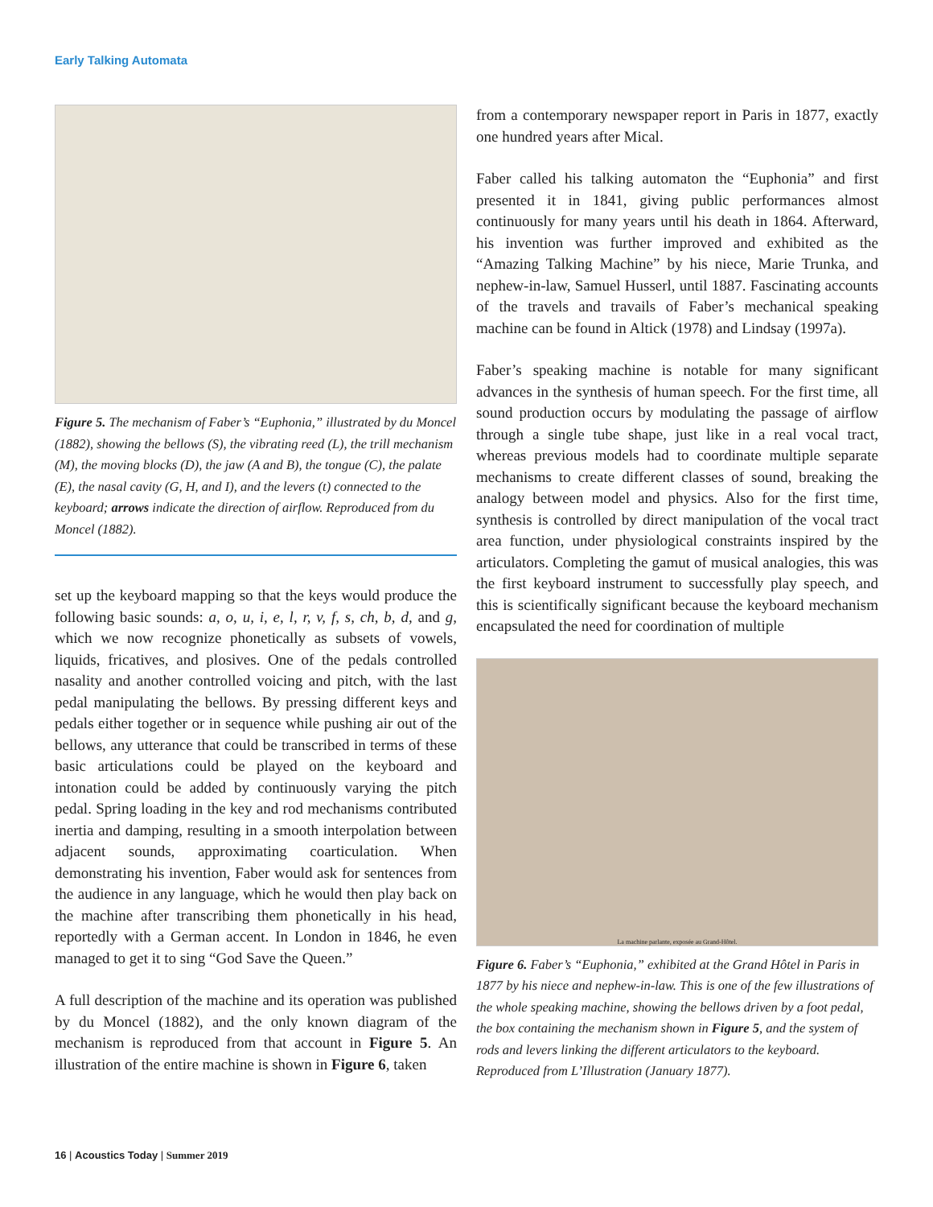Early Talking Automata
Figure 5. The mechanism of Faber’s “Euphonia,” illustrated by du Moncel (1882), showing the bellows (S), the vibrating reed (L), the trill mechanism (M), the moving blocks (D), the jaw (A and B), the tongue (C), the palate (E), the nasal cavity (G, H, and I), and the levers (t) connected to the keyboard; arrows indicate the direction of airflow. Reproduced from du Moncel (1882).
set up the keyboard mapping so that the keys would produce the following basic sounds: a, o, u, i, e, l, r, v, f, s, ch, b, d, and g, which we now recognize phonetically as subsets of vowels, liquids, fricatives, and plosives. One of the pedals controlled nasality and another controlled voicing and pitch, with the last pedal manipulating the bellows. By pressing different keys and pedals either together or in sequence while pushing air out of the bellows, any utterance that could be transcribed in terms of these basic articulations could be played on the keyboard and intonation could be added by continuously varying the pitch pedal. Spring loading in the key and rod mechanisms contributed inertia and damping, resulting in a smooth interpolation between adjacent sounds, approximating coarticulation. When demonstrating his invention, Faber would ask for sentences from the audience in any language, which he would then play back on the machine after transcribing them phonetically in his head, reportedly with a German accent. In London in 1846, he even managed to get it to sing “God Save the Queen.”
A full description of the machine and its operation was published by du Moncel (1882), and the only known diagram of the mechanism is reproduced from that account in Figure 5. An illustration of the entire machine is shown in Figure 6, taken
from a contemporary newspaper report in Paris in 1877, exactly one hundred years after Mical.
Faber called his talking automaton the “Euphonia” and first presented it in 1841, giving public performances almost continuously for many years until his death in 1864. Afterward, his invention was further improved and exhibited as the “Amazing Talking Machine” by his niece, Marie Trunka, and nephew-in-law, Samuel Husserl, until 1887. Fascinating accounts of the travels and travails of Faber’s mechanical speaking machine can be found in Altick (1978) and Lindsay (1997a).
Faber’s speaking machine is notable for many significant advances in the synthesis of human speech. For the first time, all sound production occurs by modulating the passage of airflow through a single tube shape, just like in a real vocal tract, whereas previous models had to coordinate multiple separate mechanisms to create different classes of sound, breaking the analogy between model and physics. Also for the first time, synthesis is controlled by direct manipulation of the vocal tract area function, under physiological constraints inspired by the articulators. Completing the gamut of musical analogies, this was the first keyboard instrument to successfully play speech, and this is scientifically significant because the keyboard mechanism encapsulated the need for coordination of multiple
La machine parlante, exposée au Grand-Hôtel.
Figure 6. Faber’s “Euphonia,” exhibited at the Grand Hôtel in Paris in 1877 by his niece and nephew-in-law. This is one of the few illustrations of the whole speaking machine, showing the bellows driven by a foot pedal, the box containing the mechanism shown in Figure 5, and the system of rods and levers linking the different articulators to the keyboard. Reproduced from L’Illustration (January 1877).
16 | Acoustics Today | Summer 2019